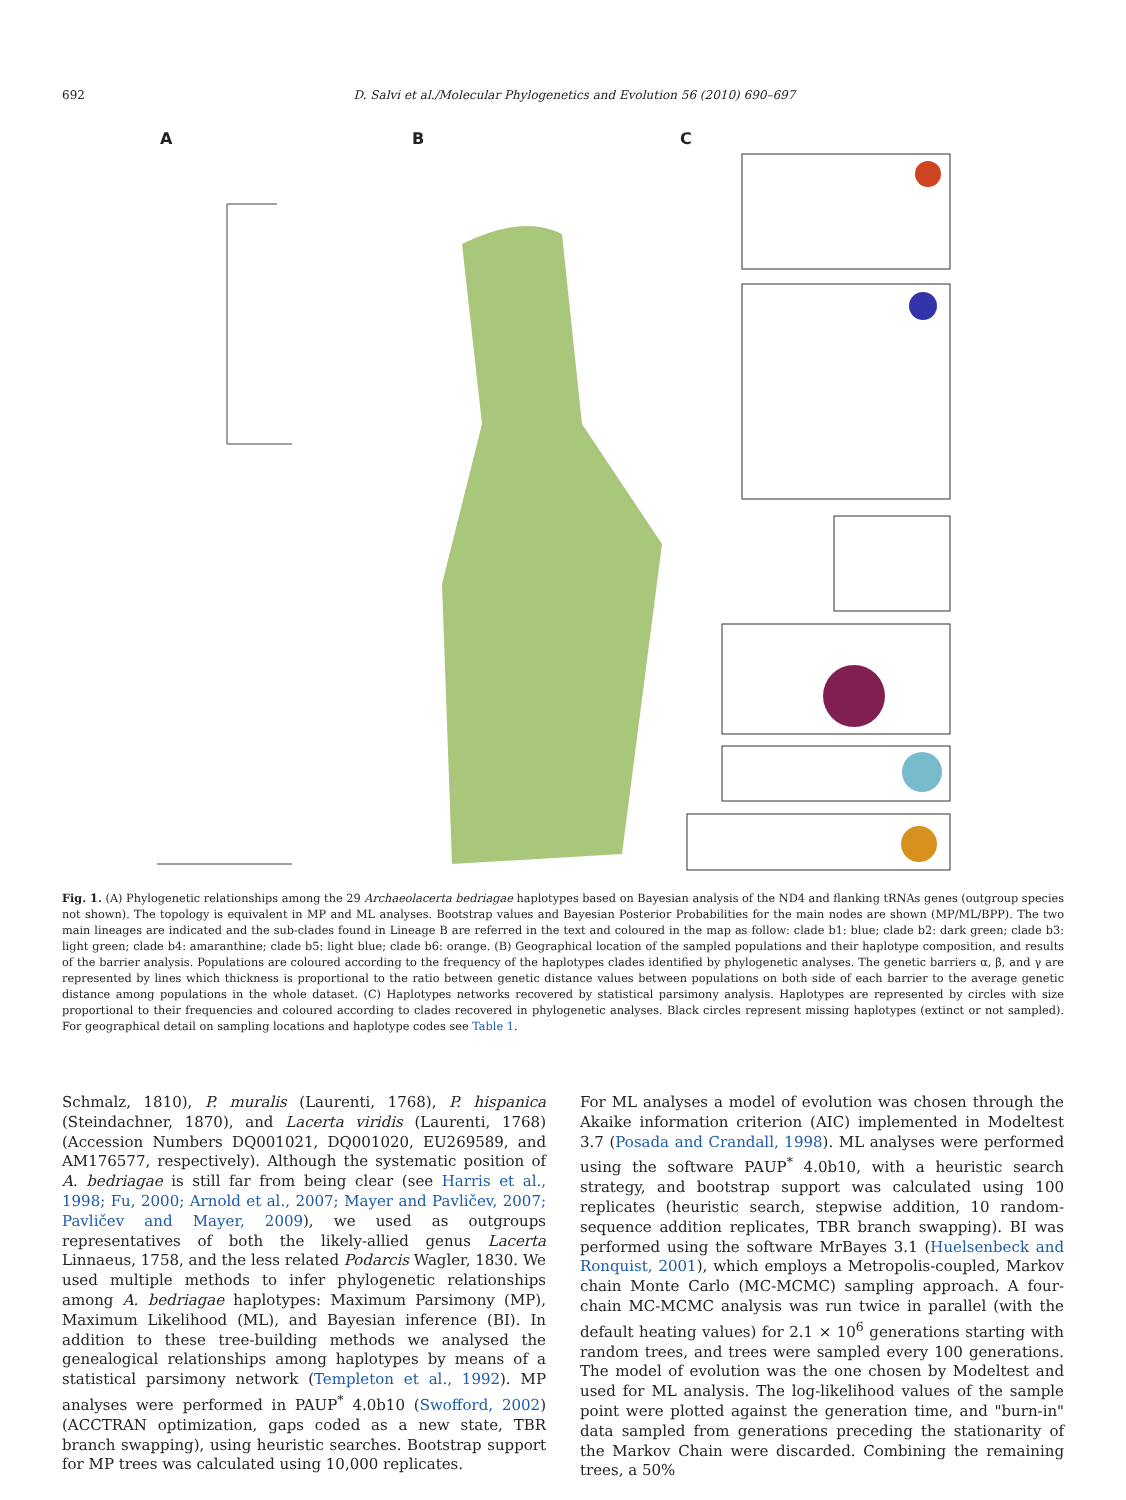692 D. Salvi et al./Molecular Phylogenetics and Evolution 56 (2010) 690–697
A B C
Fig. 1. (A) Phylogenetic relationships among the 29 Archaeolacerta bedriagae haplotypes based on Bayesian analysis of the ND4 and flanking tRNAs genes (outgroup species not shown). The topology is equivalent in MP and ML analyses. Bootstrap values and Bayesian Posterior Probabilities for the main nodes are shown (MP/ML/BPP). The two main lineages are indicated and the sub-clades found in Lineage B are referred in the text and coloured in the map as follow: clade b1: blue; clade b2: dark green; clade b3: light green; clade b4: amaranthine; clade b5: light blue; clade b6: orange. (B) Geographical location of the sampled populations and their haplotype composition, and results of the barrier analysis. Populations are coloured according to the frequency of the haplotypes clades identified by phylogenetic analyses. The genetic barriers α, β, and γ are represented by lines which thickness is proportional to the ratio between genetic distance values between populations on both side of each barrier to the average genetic distance among populations in the whole dataset. (C) Haplotypes networks recovered by statistical parsimony analysis. Haplotypes are represented by circles with size proportional to their frequencies and coloured according to clades recovered in phylogenetic analyses. Black circles represent missing haplotypes (extinct or not sampled). For geographical detail on sampling locations and haplotype codes see Table 1.
Schmalz, 1810), P. muralis (Laurenti, 1768), P. hispanica (Steindachner, 1870), and Lacerta viridis (Laurenti, 1768) (Accession Numbers DQ001021, DQ001020, EU269589, and AM176577, respectively). Although the systematic position of A. bedriagae is still far from being clear (see Harris et al., 1998; Fu, 2000; Arnold et al., 2007; Mayer and Pavličev, 2007; Pavličev and Mayer, 2009), we used as outgroups representatives of both the likely-allied genus Lacerta Linnaeus, 1758, and the less related Podarcis Wagler, 1830. We used multiple methods to infer phylogenetic relationships among A. bedriagae haplotypes: Maximum Parsimony (MP), Maximum Likelihood (ML), and Bayesian inference (BI). In addition to these tree-building methods we analysed the genealogical relationships among haplotypes by means of a statistical parsimony network (Templeton et al., 1992). MP analyses were performed in PAUP<sup>*</sup> 4.0b10 (Swofford, 2002) (ACCTRAN optimization, gaps coded as a new state, TBR branch swapping), using heuristic searches. Bootstrap support for MP trees was calculated using 10,000 replicates.
For ML analyses a model of evolution was chosen through the Akaike information criterion (AIC) implemented in Modeltest 3.7 (Posada and Crandall, 1998). ML analyses were performed using the software PAUP<sup>*</sup> 4.0b10, with a heuristic search strategy, and bootstrap support was calculated using 100 replicates (heuristic search, stepwise addition, 10 random-sequence addition replicates, TBR branch swapping). BI was performed using the software MrBayes 3.1 (Huelsenbeck and Ronquist, 2001), which employs a Metropolis-coupled, Markov chain Monte Carlo (MC-MCMC) sampling approach. A four-chain MC-MCMC analysis was run twice in parallel (with the default heating values) for 2.1 × 10<sup>6</sup> generations starting with random trees, and trees were sampled every 100 generations. The model of evolution was the one chosen by Modeltest and used for ML analysis. The log-likelihood values of the sample point were plotted against the generation time, and "burn-in" data sampled from generations preceding the stationarity of the Markov Chain were discarded. Combining the remaining trees, a 50%